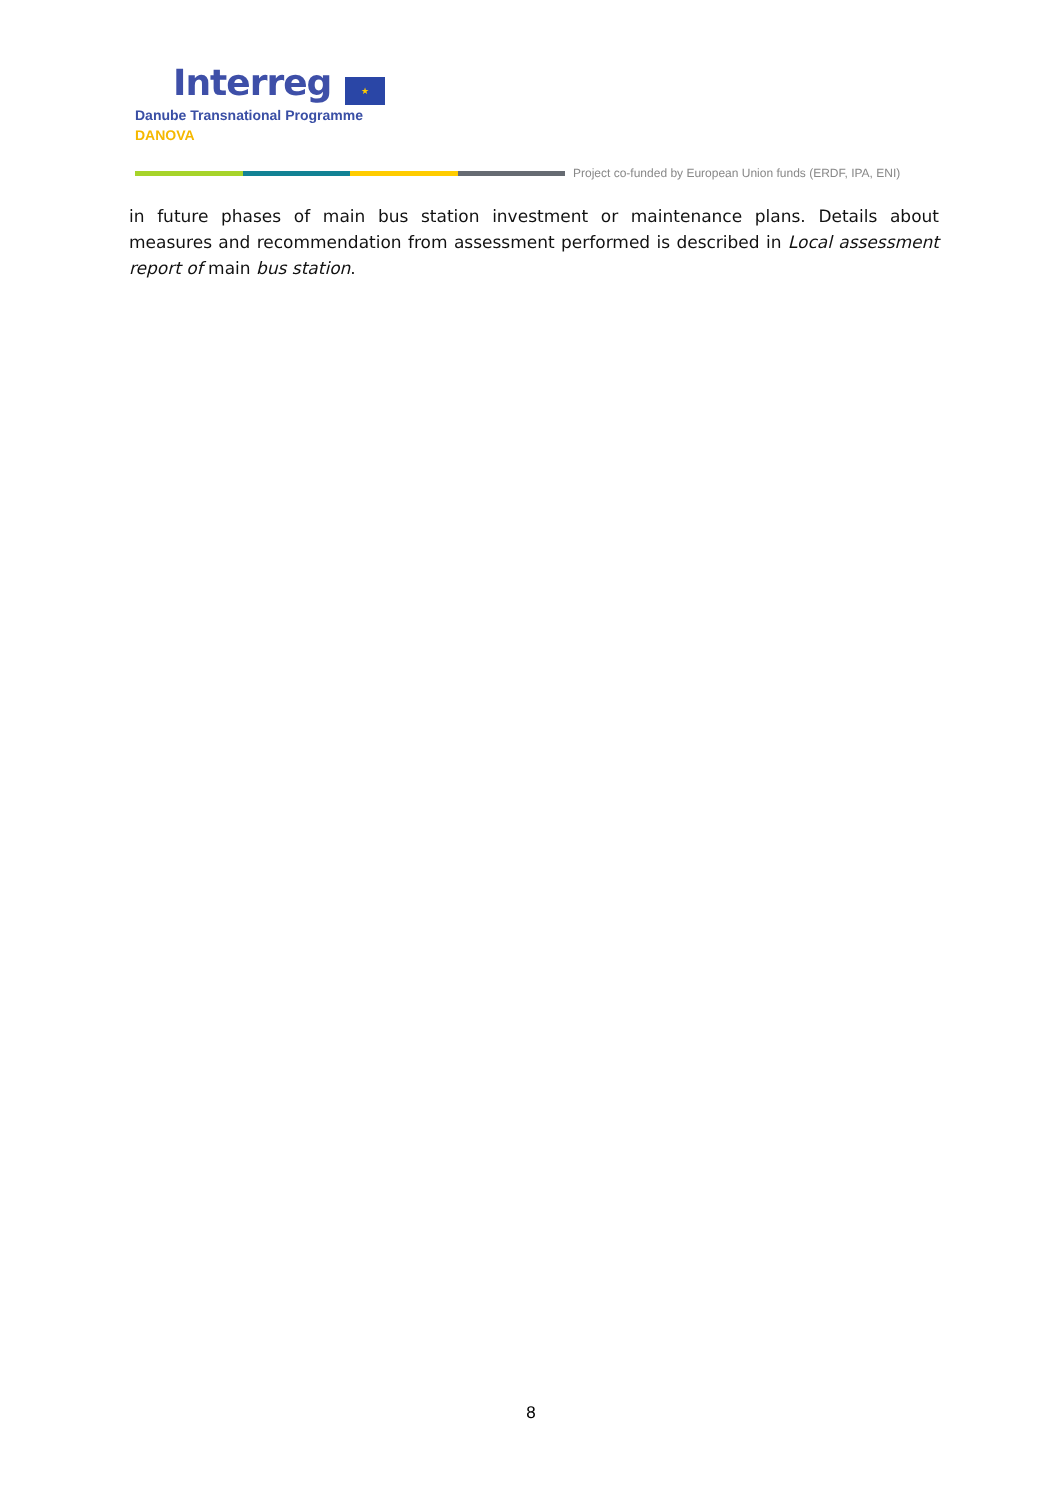Interreg ★
Danube Transnational Programme
DANOVA
Project co-funded by European Union funds (ERDF, IPA, ENI)
in future phases of main bus station investment or maintenance plans. Details about measures and recommendation from assessment performed is described in Local assessment report of main bus station.
8